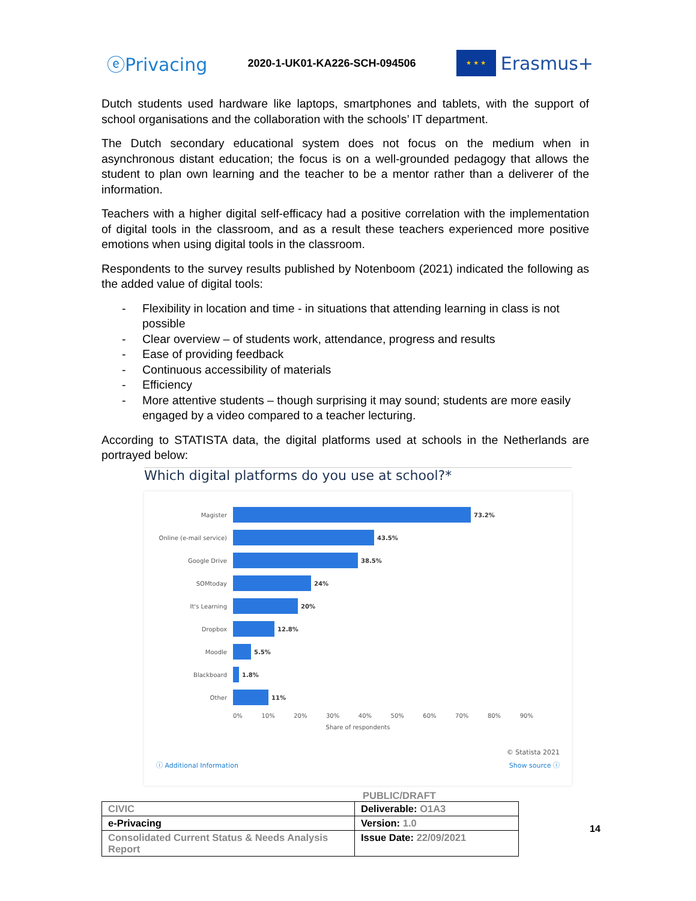ⓔPrivacing
2020-1-UK01-KA226-SCH-094506
★ ★ ★
Erasmus+
Dutch students used hardware like laptops, smartphones and tablets, with the support of school organisations and the collaboration with the schools’ IT department.
The Dutch secondary educational system does not focus on the medium when in asynchronous distant education; the focus is on a well-grounded pedagogy that allows the student to plan own learning and the teacher to be a mentor rather than a deliverer of the information.
Teachers with a higher digital self-efficacy had a positive correlation with the implementation of digital tools in the classroom, and as a result these teachers experienced more positive emotions when using digital tools in the classroom.
Respondents to the survey results published by Notenboom (2021) indicated the following as the added value of digital tools:
- Flexibility in location and time - in situations that attending learning in class is not possible
- Clear overview – of students work, attendance, progress and results
- Ease of providing feedback
- Continuous accessibility of materials
- Efficiency
- More attentive students – though surprising it may sound; students are more easily engaged by a video compared to a teacher lecturing.
According to STATISTA data, the digital platforms used at schools in the Netherlands are portrayed below:
Which digital platforms do you use at school?*
Magister 73.2%
Online (e-mail service) 43.5%
Google Drive 38.5%
SOMtoday 24%
It's Learning 20%
Dropbox 12.8%
Moodle 5.5%
Blackboard 1.8%
Other 11%
0% 10% 20% 30% 40% 50% 60% 70% 80% 90%
Share of respondents
© Statista 2021
ⓘ Additional Information Show source ⓘ
PUBLIC/DRAFT
| CIVIC | Deliverable: O1A3 |
| e-Privacing | Version: 1.0 |
| Consolidated Current Status & Needs Analysis Report | Issue Date: 22/09/2021 |
14